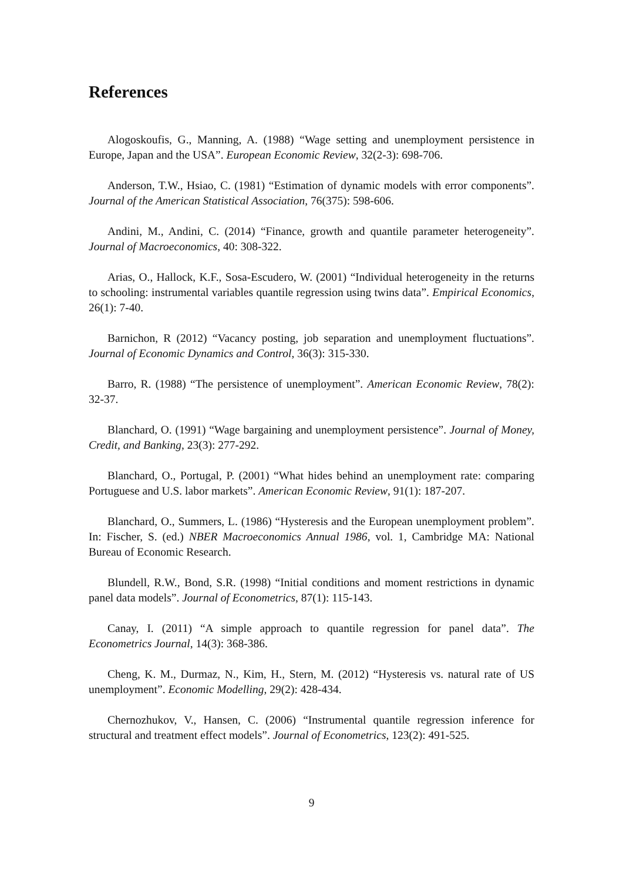References
Alogoskoufis, G., Manning, A. (1988) “Wage setting and unemployment persistence in Europe, Japan and the USA”. European Economic Review, 32(2-3): 698-706.
Anderson, T.W., Hsiao, C. (1981) “Estimation of dynamic models with error components”. Journal of the American Statistical Association, 76(375): 598-606.
Andini, M., Andini, C. (2014) “Finance, growth and quantile parameter heterogeneity”. Journal of Macroeconomics, 40: 308-322.
Arias, O., Hallock, K.F., Sosa-Escudero, W. (2001) “Individual heterogeneity in the returns to schooling: instrumental variables quantile regression using twins data”. Empirical Economics, 26(1): 7-40.
Barnichon, R (2012) “Vacancy posting, job separation and unemployment fluctuations”. Journal of Economic Dynamics and Control, 36(3): 315-330.
Barro, R. (1988) “The persistence of unemployment”. American Economic Review, 78(2): 32-37.
Blanchard, O. (1991) “Wage bargaining and unemployment persistence”. Journal of Money, Credit, and Banking, 23(3): 277-292.
Blanchard, O., Portugal, P. (2001) “What hides behind an unemployment rate: comparing Portuguese and U.S. labor markets”. American Economic Review, 91(1): 187-207.
Blanchard, O., Summers, L. (1986) “Hysteresis and the European unemployment problem”. In: Fischer, S. (ed.) NBER Macroeconomics Annual 1986, vol. 1, Cambridge MA: National Bureau of Economic Research.
Blundell, R.W., Bond, S.R. (1998) “Initial conditions and moment restrictions in dynamic panel data models”. Journal of Econometrics, 87(1): 115-143.
Canay, I. (2011) “A simple approach to quantile regression for panel data”. The Econometrics Journal, 14(3): 368-386.
Cheng, K. M., Durmaz, N., Kim, H., Stern, M. (2012) “Hysteresis vs. natural rate of US unemployment”. Economic Modelling, 29(2): 428-434.
Chernozhukov, V., Hansen, C. (2006) “Instrumental quantile regression inference for structural and treatment effect models”. Journal of Econometrics, 123(2): 491-525.
9